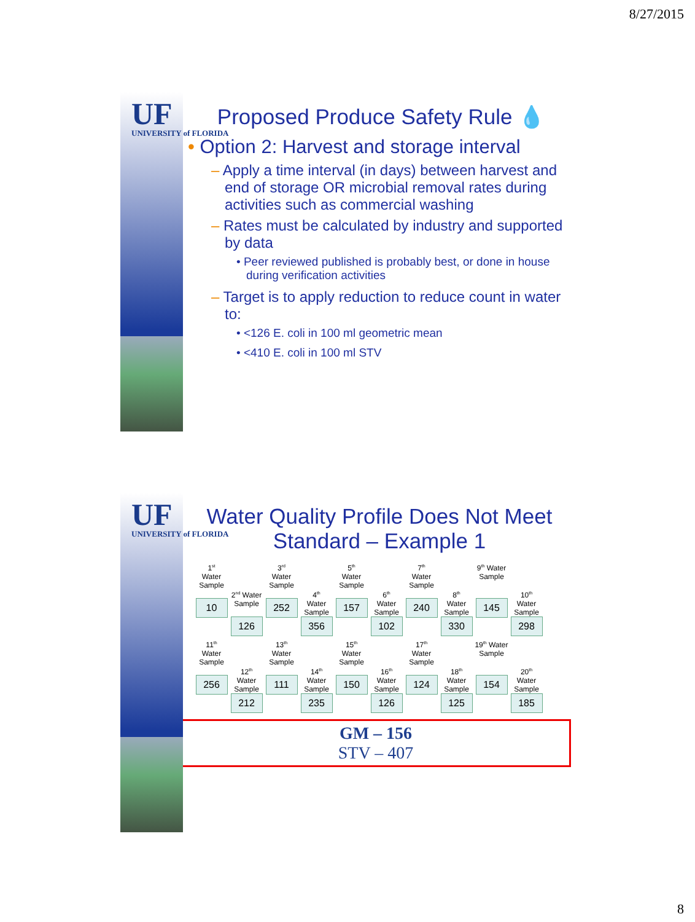8/27/2015
UF
UNIVERSITY of FLORIDA
Proposed Produce Safety Rule 💧
• Option 2: Harvest and storage interval
– Apply a time interval (in days) between harvest and end of storage OR microbial removal rates during activities such as commercial washing
– Rates must be calculated by industry and supported by data
• Peer reviewed published is probably best, or done in house during verification activities
– Target is to apply reduction to reduce count in water to:
• <126 E. coli in 100 ml geometric mean
• <410 E. coli in 100 ml STV
UF
UNIVERSITY of FLORIDA
Water Quality Profile Does Not Meet
Standard – Example 1
1<sup>st</sup>
Water Sample
10
2<sup>nd</sup> Water Sample
126
3<sup>rd</sup>
Water Sample
252
4<sup>th</sup>
Water Sample
356
5<sup>th</sup>
Water Sample
157
6<sup>th</sup>
Water Sample
102
7<sup>th</sup>
Water Sample
240
8<sup>th</sup>
Water Sample
330
9<sup>th</sup> Water Sample
145
10<sup>th</sup>
Water Sample
298
11<sup>th</sup>
Water Sample
256
12<sup>th</sup>
Water Sample
212
13<sup>th</sup>
Water Sample
111
14<sup>th</sup>
Water Sample
235
15<sup>th</sup>
Water Sample
150
16<sup>th</sup>
Water Sample
126
17<sup>th</sup>
Water Sample
124
18<sup>th</sup>
Water Sample
125
19<sup>th</sup> Water Sample
154
20<sup>th</sup>
Water Sample
185
GM – 156
STV – 407
8